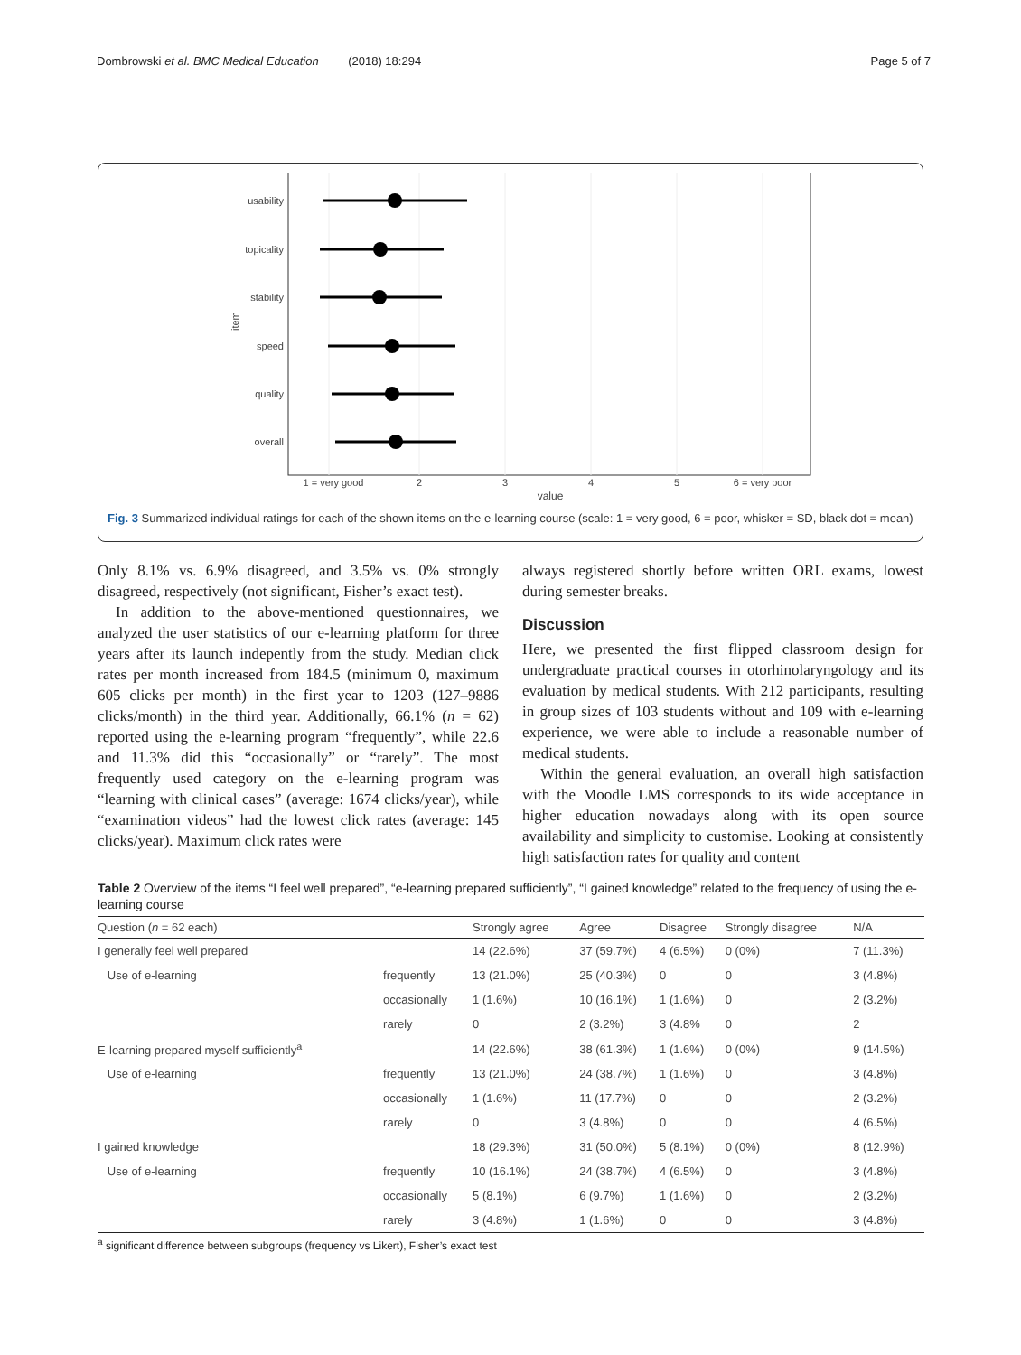Dombrowski et al. BMC Medical Education (2018) 18:294 Page 5 of 7
usability
topicality
stability
speed
quality
overall
item
1 = very good
2
3
4
5
6 = very poor
value
Fig. 3 Summarized individual ratings for each of the shown items on the e-learning course (scale: 1 = very good, 6 = poor, whisker = SD, black dot = mean)
Only 8.1% vs. 6.9% disagreed, and 3.5% vs. 0% strongly disagreed, respectively (not significant, Fisher’s exact test).
In addition to the above-mentioned questionnaires, we analyzed the user statistics of our e-learning platform for three years after its launch indepently from the study. Median click rates per month increased from 184.5 (minimum 0, maximum 605 clicks per month) in the first year to 1203 (127–9886 clicks/month) in the third year. Additionally, 66.1% (n = 62) reported using the e-learning program “frequently”, while 22.6 and 11.3% did this “occasionally” or “rarely”. The most frequently used category on the e-learning program was “learning with clinical cases” (average: 1674 clicks/year), while “examination videos” had the lowest click rates (average: 145 clicks/year). Maximum click rates were
always registered shortly before written ORL exams, lowest during semester breaks.
Discussion
Here, we presented the first flipped classroom design for undergraduate practical courses in otorhinolaryngology and its evaluation by medical students. With 212 participants, resulting in group sizes of 103 students without and 109 with e-learning experience, we were able to include a reasonable number of medical students.
Within the general evaluation, an overall high satisfaction with the Moodle LMS corresponds to its wide acceptance in higher education nowadays along with its open source availability and simplicity to customise. Looking at consistently high satisfaction rates for quality and content
Table 2 Overview of the items “I feel well prepared”, “e-learning prepared sufficiently”, “I gained knowledge” related to the frequency of using the e-learning course
| Question ( n = 62 each) | | Strongly agree | Agree | Disagree | Strongly disagree | N/A |
| --- | --- | --- | --- | --- | --- | --- |
| I generally feel well prepared | | 14 (22.6%) | 37 (59.7%) | 4 (6.5%) | 0 (0%) | 7 (11.3%) |
| Use of e-learning | frequently | 13 (21.0%) | 25 (40.3%) | 0 | 0 | 3 (4.8%) |
| | occasionally | 1 (1.6%) | 10 (16.1%) | 1 (1.6%) | 0 | 2 (3.2%) |
| | rarely | 0 | 2 (3.2%) | 3 (4.8% | 0 | 2 |
| E-learning prepared myself sufficiently<sup>a</sup> | | 14 (22.6%) | 38 (61.3%) | 1 (1.6%) | 0 (0%) | 9 (14.5%) |
| Use of e-learning | frequently | 13 (21.0%) | 24 (38.7%) | 1 (1.6%) | 0 | 3 (4.8%) |
| | occasionally | 1 (1.6%) | 11 (17.7%) | 0 | 0 | 2 (3.2%) |
| | rarely | 0 | 3 (4.8%) | 0 | 0 | 4 (6.5%) |
| I gained knowledge | | 18 (29.3%) | 31 (50.0%) | 5 (8.1%) | 0 (0%) | 8 (12.9%) |
| Use of e-learning | frequently | 10 (16.1%) | 24 (38.7%) | 4 (6.5%) | 0 | 3 (4.8%) |
| | occasionally | 5 (8.1%) | 6 (9.7%) | 1 (1.6%) | 0 | 2 (3.2%) |
| | rarely | 3 (4.8%) | 1 (1.6%) | 0 | 0 | 3 (4.8%) |
<sup>a</sup> significant difference between subgroups (frequency vs Likert), Fisher’s exact test